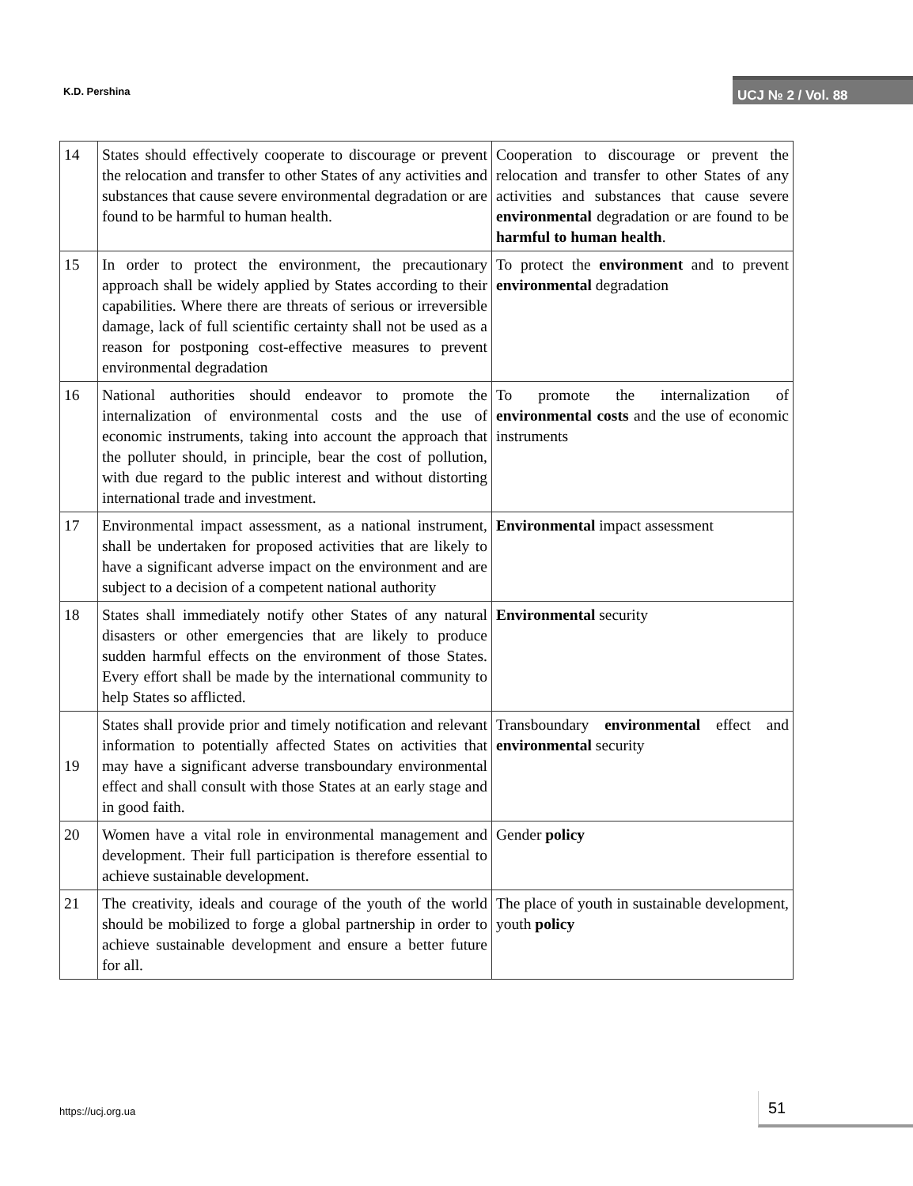K.D. Pershina UCJ № 2 / Vol. 88
| 14 | States should effectively cooperate to discourage or prevent the relocation and transfer to other States of any activities and substances that cause severe environmental degradation or are found to be harmful to human health. | Cooperation to discourage or prevent the relocation and transfer to other States of any activities and substances that cause severe environmental degradation or are found to be harmful to human health . |
| 15 | In order to protect the environment, the precautionary approach shall be widely applied by States according to their capabilities. Where there are threats of serious or irreversible damage, lack of full scientific certainty shall not be used as a reason for postponing cost-effective measures to prevent environmental degradation | To protect the environment and to prevent environmental degradation |
| 16 | National authorities should endeavor to promote the internalization of environmental costs and the use of economic instruments, taking into account the approach that the polluter should, in principle, bear the cost of pollution, with due regard to the public interest and without distorting international trade and investment. | To promote the internalization of environmental costs and the use of economic instruments |
| 17 | Environmental impact assessment, as a national instrument, shall be undertaken for proposed activities that are likely to have a significant adverse impact on the environment and are subject to a decision of a competent national authority | Environmental impact assessment |
| 18 | States shall immediately notify other States of any natural disasters or other emergencies that are likely to produce sudden harmful effects on the environment of those States. Every effort shall be made by the international community to help States so afflicted. | Environmental security |
| 19 | States shall provide prior and timely notification and relevant information to potentially affected States on activities that may have a significant adverse transboundary environmental effect and shall consult with those States at an early stage and in good faith. | Transboundary environmental effect and environmental security |
| 20 | Women have a vital role in environmental management and development. Their full participation is therefore essential to achieve sustainable development. | Gender policy |
| 21 | The creativity, ideals and courage of the youth of the world should be mobilized to forge a global partnership in order to achieve sustainable development and ensure a better future for all. | The place of youth in sustainable development, youth policy |
https://ucj.org.ua
51